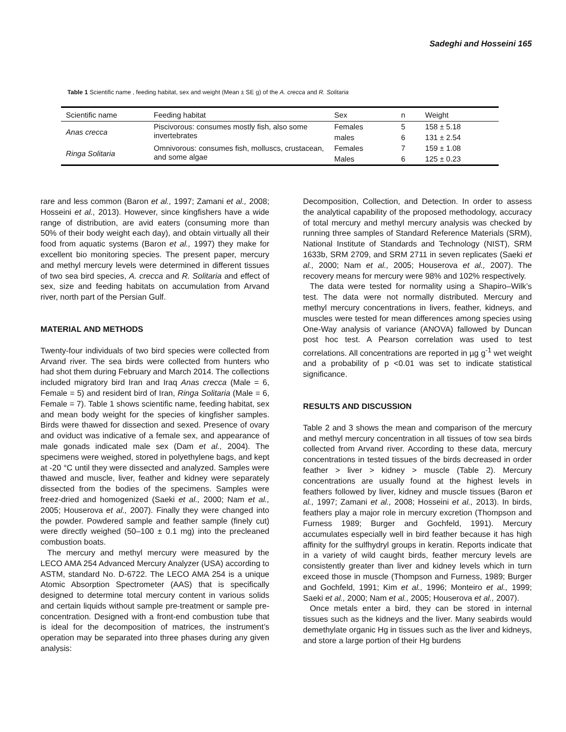Sadeghi and Hosseini 165
Table 1 Scientific name , feeding habitat, sex and weight (Mean ± SE g) of the A. crecca and R. Solitaria
| Scientific name | Feeding habitat | Sex | n | Weight |
| --- | --- | --- | --- | --- |
| Anas crecca | Piscivorous: consumes mostly fish, also some invertebrates | Females | 5 | 158 ± 5.18 |
| | | males | 6 | 131 ± 2.54 |
| Ringa Solitaria | Omnivorous: consumes fish, molluscs, crustacean, and some algae | Females | 7 | 159 ± 1.08 |
| | | Males | 6 | 125 ± 0.23 |
rare and less common (Baron et al., 1997; Zamani et al., 2008; Hosseini et al., 2013). However, since kingfishers have a wide range of distribution, are avid eaters (consuming more than 50% of their body weight each day), and obtain virtually all their food from aquatic systems (Baron et al., 1997) they make for excellent bio monitoring species. The present paper, mercury and methyl mercury levels were determined in different tissues of two sea bird species, A. crecca and R. Solitaria and effect of sex, size and feeding habitats on accumulation from Arvand river, north part of the Persian Gulf.
MATERIAL AND METHODS
Twenty-four individuals of two bird species were collected from Arvand river. The sea birds were collected from hunters who had shot them during February and March 2014. The collections included migratory bird Iran and Iraq Anas crecca (Male = 6, Female = 5) and resident bird of Iran, Ringa Solitaria (Male = 6, Female = 7). Table 1 shows scientific name, feeding habitat, sex and mean body weight for the species of kingfisher samples. Birds were thawed for dissection and sexed. Presence of ovary and oviduct was indicative of a female sex, and appearance of male gonads indicated male sex (Dam et al., 2004). The specimens were weighed, stored in polyethylene bags, and kept at -20 °C until they were dissected and analyzed. Samples were thawed and muscle, liver, feather and kidney were separately dissected from the bodies of the specimens. Samples were freez-dried and homogenized (Saeki et al., 2000; Nam et al., 2005; Houserova et al., 2007). Finally they were changed into the powder. Powdered sample and feather sample (finely cut) were directly weighed (50–100 ± 0.1 mg) into the precleaned combustion boats.
The mercury and methyl mercury were measured by the LECO AMA 254 Advanced Mercury Analyzer (USA) according to ASTM, standard No. D-6722. The LECO AMA 254 is a unique Atomic Absorption Spectrometer (AAS) that is specifically designed to determine total mercury content in various solids and certain liquids without sample pre-treatment or sample pre-concentration. Designed with a front-end combustion tube that is ideal for the decomposition of matrices, the instrument’s operation may be separated into three phases during any given analysis:
Decomposition, Collection, and Detection. In order to assess the analytical capability of the proposed methodology, accuracy of total mercury and methyl mercury analysis was checked by running three samples of Standard Reference Materials (SRM), National Institute of Standards and Technology (NIST), SRM 1633b, SRM 2709, and SRM 2711 in seven replicates (Saeki et al., 2000; Nam et al., 2005; Houserova et al., 2007). The recovery means for mercury were 98% and 102% respectively.
The data were tested for normality using a Shapiro–Wilk’s test. The data were not normally distributed. Mercury and methyl mercury concentrations in livers, feather, kidneys, and muscles were tested for mean differences among species using One-Way analysis of variance (ANOVA) fallowed by Duncan post hoc test. A Pearson correlation was used to test correlations. All concentrations are reported in µg g<sup>-1</sup> wet weight and a probability of p <0.01 was set to indicate statistical significance.
RESULTS AND DISCUSSION
Table 2 and 3 shows the mean and comparison of the mercury and methyl mercury concentration in all tissues of tow sea birds collected from Arvand river. According to these data, mercury concentrations in tested tissues of the birds decreased in order feather > liver > kidney > muscle (Table 2). Mercury concentrations are usually found at the highest levels in feathers followed by liver, kidney and muscle tissues (Baron et al., 1997; Zamani et al., 2008; Hosseini et al., 2013). In birds, feathers play a major role in mercury excretion (Thompson and Furness 1989; Burger and Gochfeld, 1991). Mercury accumulates especially well in bird feather because it has high affinity for the sulfhydryl groups in keratin. Reports indicate that in a variety of wild caught birds, feather mercury levels are consistently greater than liver and kidney levels which in turn exceed those in muscle (Thompson and Furness, 1989; Burger and Gochfeld, 1991; Kim et al., 1996; Monteiro et al., 1999; Saeki et al., 2000; Nam et al., 2005; Houserova et al., 2007).
Once metals enter a bird, they can be stored in internal tissues such as the kidneys and the liver. Many seabirds would demethylate organic Hg in tissues such as the liver and kidneys, and store a large portion of their Hg burdens